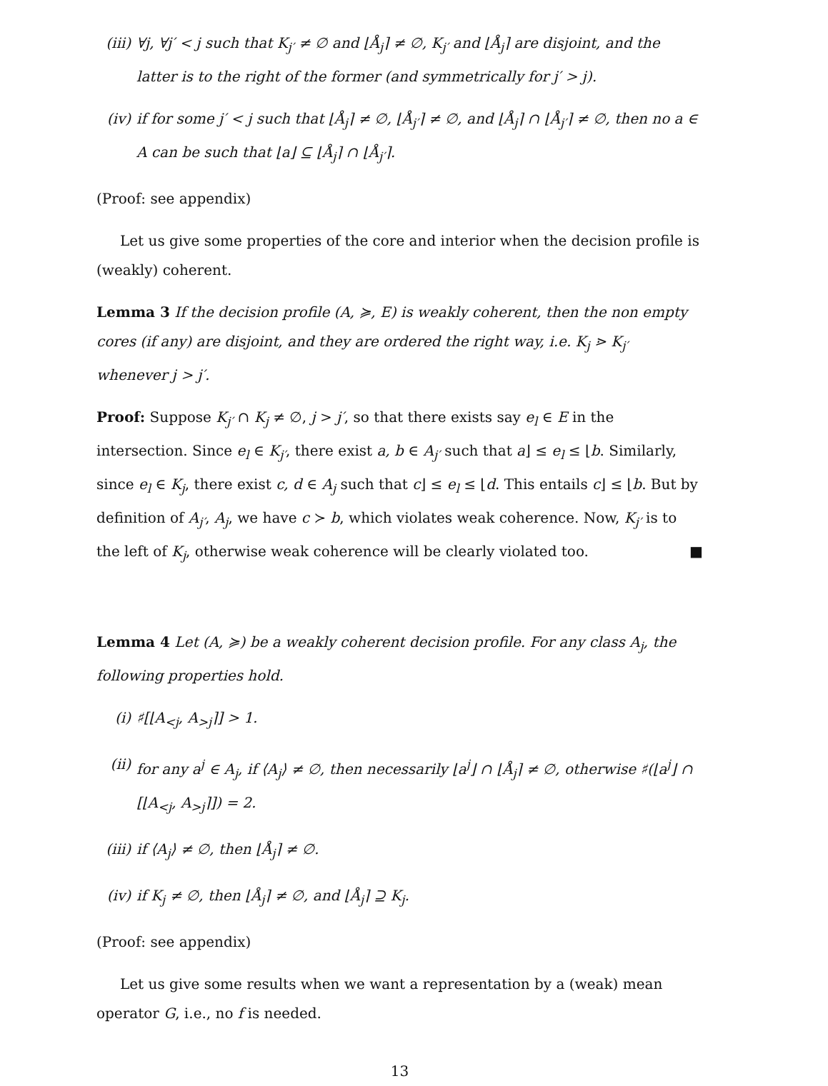(iii) ∀j, ∀j′ < j such that K<sub>j′</sub> ≠ ∅ and ⌊Å<sub>j</sub>⌉ ≠ ∅, K<sub>j′</sub> and ⌊Å<sub>j</sub>⌉ are disjoint, and the latter is to the right of the former (and symmetrically for j′ > j).
(iv) if for some j′ < j such that ⌊Å<sub>j</sub>⌉ ≠ ∅, ⌊Å<sub>j′</sub>⌉ ≠ ∅, and ⌊Å<sub>j</sub>⌉ ∩ ⌊Å<sub>j′</sub>⌉ ≠ ∅, then no a ∈ A can be such that ⌊a⌋ ⊆ ⌊Å<sub>j</sub>⌉ ∩ ⌊Å<sub>j′</sub>⌉.
(Proof: see appendix)
Let us give some properties of the core and interior when the decision profile is (weakly) coherent.
Lemma 3 If the decision profile (A, ≽, E) is weakly coherent, then the non empty cores (if any) are disjoint, and they are ordered the right way, i.e. K<sub>j</sub> ⋗ K<sub>j′</sub> whenever j > j′.
Proof: Suppose K<sub>j′</sub> ∩ K<sub>j</sub> ≠ ∅, j > j′, so that there exists say e<sub>l</sub> ∈ E in the intersection. Since e<sub>l</sub> ∈ K<sub>j′</sub>, there exist a, b ∈ A<sub>j′</sub> such that a⌋ ≤ e<sub>l</sub> ≤ ⌊b. Similarly, since e<sub>l</sub> ∈ K<sub>j</sub>, there exist c, d ∈ A<sub>j</sub> such that c⌋ ≤ e<sub>l</sub> ≤ ⌊d. This entails c⌋ ≤ ⌊b. But by definition of A<sub>j′</sub>, A<sub>j</sub>, we have c ≻ b, which violates weak coherence. Now, K<sub>j′</sub> is to the left of K<sub>j</sub>, otherwise weak coherence will be clearly violated too. ■
Lemma 4 Let (A, ≽) be a weakly coherent decision profile. For any class A<sub>j</sub>, the following properties hold.
(i) ♯[⌊A<sub><j</sub>, A<sub>>j</sub>⌉] > 1.
(ii) for any a<sup>j</sup> ∈ A<sub>j</sub>, if ⟨A<sub>j</sub>⟩ ≠ ∅, then necessarily ⌊a<sup>j</sup>⌋ ∩ ⌊Å<sub>j</sub>⌉ ≠ ∅, otherwise ♯(⌊a<sup>j</sup>⌋ ∩ [⌊A<sub><j</sub>, A<sub>>j</sub>⌉]) = 2.
(iii) if ⟨A<sub>j</sub>⟩ ≠ ∅, then ⌊Å<sub>j</sub>⌉ ≠ ∅.
(iv) if K<sub>j</sub> ≠ ∅, then ⌊Å<sub>j</sub>⌉ ≠ ∅, and ⌊Å<sub>j</sub>⌉ ⊇ K<sub>j</sub>.
(Proof: see appendix)
Let us give some results when we want a representation by a (weak) mean operator G, i.e., no f is needed.
13